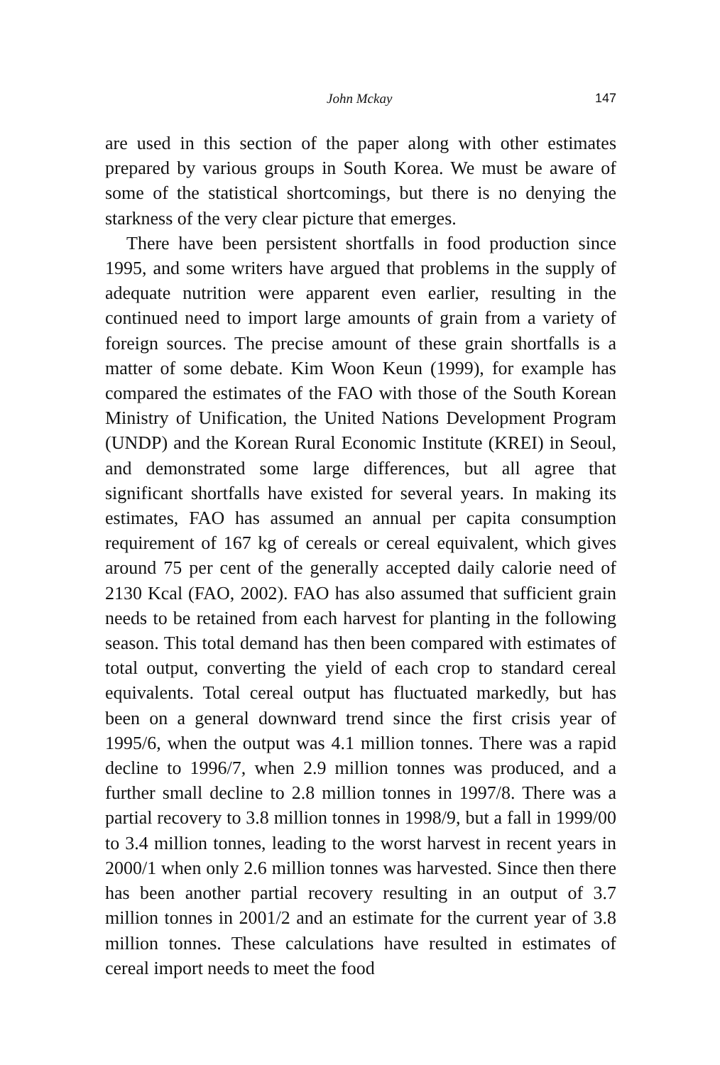John Mckay 147
are used in this section of the paper along with other estimates prepared by various groups in South Korea. We must be aware of some of the statistical shortcomings, but there is no denying the starkness of the very clear picture that emerges.
There have been persistent shortfalls in food production since 1995, and some writers have argued that problems in the supply of adequate nutrition were apparent even earlier, resulting in the continued need to import large amounts of grain from a variety of foreign sources. The precise amount of these grain shortfalls is a matter of some debate. Kim Woon Keun (1999), for example has compared the estimates of the FAO with those of the South Korean Ministry of Unification, the United Nations Development Program (UNDP) and the Korean Rural Economic Institute (KREI) in Seoul, and demonstrated some large differences, but all agree that significant shortfalls have existed for several years. In making its estimates, FAO has assumed an annual per capita consumption requirement of 167 kg of cereals or cereal equivalent, which gives around 75 per cent of the generally accepted daily calorie need of 2130 Kcal (FAO, 2002). FAO has also assumed that sufficient grain needs to be retained from each harvest for planting in the following season. This total demand has then been compared with estimates of total output, converting the yield of each crop to standard cereal equivalents. Total cereal output has fluctuated markedly, but has been on a general downward trend since the first crisis year of 1995/6, when the output was 4.1 million tonnes. There was a rapid decline to 1996/7, when 2.9 million tonnes was produced, and a further small decline to 2.8 million tonnes in 1997/8. There was a partial recovery to 3.8 million tonnes in 1998/9, but a fall in 1999/00 to 3.4 million tonnes, leading to the worst harvest in recent years in 2000/1 when only 2.6 million tonnes was harvested. Since then there has been another partial recovery resulting in an output of 3.7 million tonnes in 2001/2 and an estimate for the current year of 3.8 million tonnes. These calculations have resulted in estimates of cereal import needs to meet the food